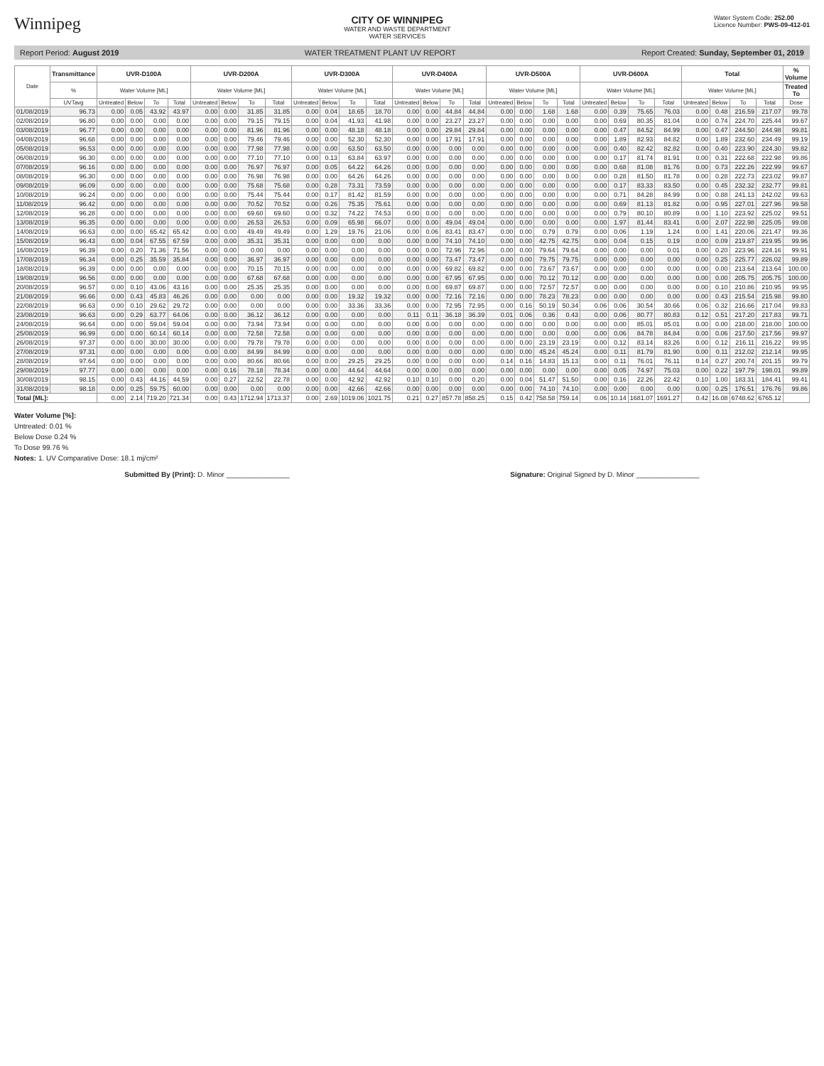Winnipeg
CITY OF WINNIPEG
WATER AND WASTE DEPARTMENT
WATER SERVICES
Water System Code: 252.00
Licence Number: PWS-09-412-01
Report Period: August 2019 WATER TREATMENT PLANT UV REPORT Report Created: Sunday, September 01, 2019
| Date | Transmittance | UVR-D100A | | | | UVR-D200A | | | | UVR-D300A | | | | UVR-D400A | | | | UVR-D500A | | | | UVR-D600A | | | | Total | | | | % Volume |
| --- | --- | --- | --- | --- | --- | --- | --- | --- | --- | --- | --- | --- | --- | --- | --- | --- | --- | --- | --- | --- | --- | --- | --- | --- | --- | --- | --- | --- | --- | --- |
| | % | Water Volume [ML] | | | | Water Volume [ML] | | | | Water Volume [ML] | | | | Water Volume [ML] | | | | Water Volume [ML] | | | | Water Volume [ML] | | | | Water Volume [ML] | | | | Treated To |
| | UVTavg | Untreated | Below | To | Total | Untreated | Below | To | Total | Untreated | Below | To | Total | Untreated | Below | To | Total | Untreated | Below | To | Total | Untreated | Below | To | Total | Untreated | Below | To | Total | Dose |
| 01/08/2019 | 96.73 | 0.00 | 0.05 | 43.92 | 43.97 | 0.00 | 0.00 | 31.85 | 31.85 | 0.00 | 0.04 | 18.65 | 18.70 | 0.00 | 0.00 | 44.84 | 44.84 | 0.00 | 0.00 | 1.68 | 1.68 | 0.00 | 0.39 | 75.65 | 76.03 | 0.00 | 0.48 | 216.59 | 217.07 | 99.78 |
| 02/08/2019 | 96.80 | 0.00 | 0.00 | 0.00 | 0.00 | 0.00 | 0.00 | 79.15 | 79.15 | 0.00 | 0.04 | 41.93 | 41.98 | 0.00 | 0.00 | 23.27 | 23.27 | 0.00 | 0.00 | 0.00 | 0.00 | 0.00 | 0.69 | 80.35 | 81.04 | 0.00 | 0.74 | 224.70 | 225.44 | 99.67 |
| 03/08/2019 | 96.77 | 0.00 | 0.00 | 0.00 | 0.00 | 0.00 | 0.00 | 81.96 | 81.96 | 0.00 | 0.00 | 48.18 | 48.18 | 0.00 | 0.00 | 29.84 | 29.84 | 0.00 | 0.00 | 0.00 | 0.00 | 0.00 | 0.47 | 84.52 | 84.99 | 0.00 | 0.47 | 244.50 | 244.98 | 99.81 |
| 04/08/2019 | 96.68 | 0.00 | 0.00 | 0.00 | 0.00 | 0.00 | 0.00 | 79.46 | 79.46 | 0.00 | 0.00 | 52.30 | 52.30 | 0.00 | 0.00 | 17.91 | 17.91 | 0.00 | 0.00 | 0.00 | 0.00 | 0.00 | 1.89 | 82.93 | 84.82 | 0.00 | 1.89 | 232.60 | 234.49 | 99.19 |
| 05/08/2019 | 96.53 | 0.00 | 0.00 | 0.00 | 0.00 | 0.00 | 0.00 | 77.98 | 77.98 | 0.00 | 0.00 | 63.50 | 63.50 | 0.00 | 0.00 | 0.00 | 0.00 | 0.00 | 0.00 | 0.00 | 0.00 | 0.00 | 0.40 | 82.42 | 82.82 | 0.00 | 0.40 | 223.90 | 224.30 | 99.82 |
| 06/08/2019 | 96.30 | 0.00 | 0.00 | 0.00 | 0.00 | 0.00 | 0.00 | 77.10 | 77.10 | 0.00 | 0.13 | 63.84 | 63.97 | 0.00 | 0.00 | 0.00 | 0.00 | 0.00 | 0.00 | 0.00 | 0.00 | 0.00 | 0.17 | 81.74 | 81.91 | 0.00 | 0.31 | 222.68 | 222.98 | 99.86 |
| 07/08/2019 | 96.16 | 0.00 | 0.00 | 0.00 | 0.00 | 0.00 | 0.00 | 76.97 | 76.97 | 0.00 | 0.05 | 64.22 | 64.26 | 0.00 | 0.00 | 0.00 | 0.00 | 0.00 | 0.00 | 0.00 | 0.00 | 0.00 | 0.68 | 81.08 | 81.76 | 0.00 | 0.73 | 222.26 | 222.99 | 99.67 |
| 08/08/2019 | 96.30 | 0.00 | 0.00 | 0.00 | 0.00 | 0.00 | 0.00 | 76.98 | 76.98 | 0.00 | 0.00 | 64.26 | 64.26 | 0.00 | 0.00 | 0.00 | 0.00 | 0.00 | 0.00 | 0.00 | 0.00 | 0.00 | 0.28 | 81.50 | 81.78 | 0.00 | 0.28 | 222.73 | 223.02 | 99.87 |
| 09/08/2019 | 96.09 | 0.00 | 0.00 | 0.00 | 0.00 | 0.00 | 0.00 | 75.68 | 75.68 | 0.00 | 0.28 | 73.31 | 73.59 | 0.00 | 0.00 | 0.00 | 0.00 | 0.00 | 0.00 | 0.00 | 0.00 | 0.00 | 0.17 | 83.33 | 83.50 | 0.00 | 0.45 | 232.32 | 232.77 | 99.81 |
| 10/08/2019 | 96.24 | 0.00 | 0.00 | 0.00 | 0.00 | 0.00 | 0.00 | 75.44 | 75.44 | 0.00 | 0.17 | 81.42 | 81.59 | 0.00 | 0.00 | 0.00 | 0.00 | 0.00 | 0.00 | 0.00 | 0.00 | 0.00 | 0.71 | 84.28 | 84.99 | 0.00 | 0.88 | 241.13 | 242.02 | 99.63 |
| 11/08/2019 | 96.42 | 0.00 | 0.00 | 0.00 | 0.00 | 0.00 | 0.00 | 70.52 | 70.52 | 0.00 | 0.26 | 75.35 | 75.61 | 0.00 | 0.00 | 0.00 | 0.00 | 0.00 | 0.00 | 0.00 | 0.00 | 0.00 | 0.69 | 81.13 | 81.82 | 0.00 | 0.95 | 227.01 | 227.96 | 99.58 |
| 12/08/2019 | 96.28 | 0.00 | 0.00 | 0.00 | 0.00 | 0.00 | 0.00 | 69.60 | 69.60 | 0.00 | 0.32 | 74.22 | 74.53 | 0.00 | 0.00 | 0.00 | 0.00 | 0.00 | 0.00 | 0.00 | 0.00 | 0.00 | 0.79 | 80.10 | 80.89 | 0.00 | 1.10 | 223.92 | 225.02 | 99.51 |
| 13/08/2019 | 96.35 | 0.00 | 0.00 | 0.00 | 0.00 | 0.00 | 0.00 | 26.53 | 26.53 | 0.00 | 0.09 | 65.98 | 66.07 | 0.00 | 0.00 | 49.04 | 49.04 | 0.00 | 0.00 | 0.00 | 0.00 | 0.00 | 1.97 | 81.44 | 83.41 | 0.00 | 2.07 | 222.98 | 225.05 | 99.08 |
| 14/08/2019 | 96.63 | 0.00 | 0.00 | 65.42 | 65.42 | 0.00 | 0.00 | 49.49 | 49.49 | 0.00 | 1.29 | 19.76 | 21.06 | 0.00 | 0.06 | 83.41 | 83.47 | 0.00 | 0.00 | 0.79 | 0.79 | 0.00 | 0.06 | 1.19 | 1.24 | 0.00 | 1.41 | 220.06 | 221.47 | 99.36 |
| 15/08/2019 | 96.43 | 0.00 | 0.04 | 67.55 | 67.59 | 0.00 | 0.00 | 35.31 | 35.31 | 0.00 | 0.00 | 0.00 | 0.00 | 0.00 | 0.00 | 74.10 | 74.10 | 0.00 | 0.00 | 42.75 | 42.75 | 0.00 | 0.04 | 0.15 | 0.19 | 0.00 | 0.09 | 219.87 | 219.95 | 99.96 |
| 16/08/2019 | 96.39 | 0.00 | 0.20 | 71.36 | 71.56 | 0.00 | 0.00 | 0.00 | 0.00 | 0.00 | 0.00 | 0.00 | 0.00 | 0.00 | 0.00 | 72.96 | 72.96 | 0.00 | 0.00 | 79.64 | 79.64 | 0.00 | 0.00 | 0.00 | 0.01 | 0.00 | 0.20 | 223.96 | 224.16 | 99.91 |
| 17/08/2019 | 96.34 | 0.00 | 0.25 | 35.59 | 35.84 | 0.00 | 0.00 | 36.97 | 36.97 | 0.00 | 0.00 | 0.00 | 0.00 | 0.00 | 0.00 | 73.47 | 73.47 | 0.00 | 0.00 | 79.75 | 79.75 | 0.00 | 0.00 | 0.00 | 0.00 | 0.00 | 0.25 | 225.77 | 226.02 | 99.89 |
| 18/08/2019 | 96.39 | 0.00 | 0.00 | 0.00 | 0.00 | 0.00 | 0.00 | 70.15 | 70.15 | 0.00 | 0.00 | 0.00 | 0.00 | 0.00 | 0.00 | 69.82 | 69.82 | 0.00 | 0.00 | 73.67 | 73.67 | 0.00 | 0.00 | 0.00 | 0.00 | 0.00 | 0.00 | 213.64 | 213.64 | 100.00 |
| 19/08/2019 | 96.56 | 0.00 | 0.00 | 0.00 | 0.00 | 0.00 | 0.00 | 67.68 | 67.68 | 0.00 | 0.00 | 0.00 | 0.00 | 0.00 | 0.00 | 67.95 | 67.95 | 0.00 | 0.00 | 70.12 | 70.12 | 0.00 | 0.00 | 0.00 | 0.00 | 0.00 | 0.00 | 205.75 | 205.75 | 100.00 |
| 20/08/2019 | 96.57 | 0.00 | 0.10 | 43.06 | 43.16 | 0.00 | 0.00 | 25.35 | 25.35 | 0.00 | 0.00 | 0.00 | 0.00 | 0.00 | 0.00 | 69.87 | 69.87 | 0.00 | 0.00 | 72.57 | 72.57 | 0.00 | 0.00 | 0.00 | 0.00 | 0.00 | 0.10 | 210.86 | 210.95 | 99.95 |
| 21/08/2019 | 96.66 | 0.00 | 0.43 | 45.83 | 46.26 | 0.00 | 0.00 | 0.00 | 0.00 | 0.00 | 0.00 | 19.32 | 19.32 | 0.00 | 0.00 | 72.16 | 72.16 | 0.00 | 0.00 | 78.23 | 78.23 | 0.00 | 0.00 | 0.00 | 0.00 | 0.00 | 0.43 | 215.54 | 215.98 | 99.80 |
| 22/08/2019 | 96.63 | 0.00 | 0.10 | 29.62 | 29.72 | 0.00 | 0.00 | 0.00 | 0.00 | 0.00 | 0.00 | 33.36 | 33.36 | 0.00 | 0.00 | 72.95 | 72.95 | 0.00 | 0.16 | 50.19 | 50.34 | 0.06 | 0.06 | 30.54 | 30.66 | 0.06 | 0.32 | 216.66 | 217.04 | 99.83 |
| 23/08/2019 | 96.63 | 0.00 | 0.29 | 63.77 | 64.06 | 0.00 | 0.00 | 36.12 | 36.12 | 0.00 | 0.00 | 0.00 | 0.00 | 0.11 | 0.11 | 36.18 | 36.39 | 0.01 | 0.06 | 0.36 | 0.43 | 0.00 | 0.06 | 80.77 | 80.83 | 0.12 | 0.51 | 217.20 | 217.83 | 99.71 |
| 24/08/2019 | 96.64 | 0.00 | 0.00 | 59.04 | 59.04 | 0.00 | 0.00 | 73.94 | 73.94 | 0.00 | 0.00 | 0.00 | 0.00 | 0.00 | 0.00 | 0.00 | 0.00 | 0.00 | 0.00 | 0.00 | 0.00 | 0.00 | 0.00 | 85.01 | 85.01 | 0.00 | 0.00 | 218.00 | 218.00 | 100.00 |
| 25/08/2019 | 96.99 | 0.00 | 0.00 | 60.14 | 60.14 | 0.00 | 0.00 | 72.58 | 72.58 | 0.00 | 0.00 | 0.00 | 0.00 | 0.00 | 0.00 | 0.00 | 0.00 | 0.00 | 0.00 | 0.00 | 0.00 | 0.00 | 0.06 | 84.78 | 84.84 | 0.00 | 0.06 | 217.50 | 217.56 | 99.97 |
| 26/08/2019 | 97.37 | 0.00 | 0.00 | 30.00 | 30.00 | 0.00 | 0.00 | 79.78 | 79.78 | 0.00 | 0.00 | 0.00 | 0.00 | 0.00 | 0.00 | 0.00 | 0.00 | 0.00 | 0.00 | 23.19 | 23.19 | 0.00 | 0.12 | 83.14 | 83.26 | 0.00 | 0.12 | 216.11 | 216.22 | 99.95 |
| 27/08/2019 | 97.31 | 0.00 | 0.00 | 0.00 | 0.00 | 0.00 | 0.00 | 84.99 | 84.99 | 0.00 | 0.00 | 0.00 | 0.00 | 0.00 | 0.00 | 0.00 | 0.00 | 0.00 | 0.00 | 45.24 | 45.24 | 0.00 | 0.11 | 81.79 | 81.90 | 0.00 | 0.11 | 212.02 | 212.14 | 99.95 |
| 28/08/2019 | 97.64 | 0.00 | 0.00 | 0.00 | 0.00 | 0.00 | 0.00 | 80.66 | 80.66 | 0.00 | 0.00 | 29.25 | 29.25 | 0.00 | 0.00 | 0.00 | 0.00 | 0.14 | 0.16 | 14.83 | 15.13 | 0.00 | 0.11 | 76.01 | 76.11 | 0.14 | 0.27 | 200.74 | 201.15 | 99.79 |
| 29/08/2019 | 97.77 | 0.00 | 0.00 | 0.00 | 0.00 | 0.00 | 0.16 | 78.18 | 78.34 | 0.00 | 0.00 | 44.64 | 44.64 | 0.00 | 0.00 | 0.00 | 0.00 | 0.00 | 0.00 | 0.00 | 0.00 | 0.00 | 0.05 | 74.97 | 75.03 | 0.00 | 0.22 | 197.79 | 198.01 | 99.89 |
| 30/08/2019 | 98.15 | 0.00 | 0.43 | 44.16 | 44.59 | 0.00 | 0.27 | 22.52 | 22.78 | 0.00 | 0.00 | 42.92 | 42.92 | 0.10 | 0.10 | 0.00 | 0.20 | 0.00 | 0.04 | 51.47 | 51.50 | 0.00 | 0.16 | 22.26 | 22.42 | 0.10 | 1.00 | 183.31 | 184.41 | 99.41 |
| 31/08/2019 | 98.18 | 0.00 | 0.25 | 59.75 | 60.00 | 0.00 | 0.00 | 0.00 | 0.00 | 0.00 | 0.00 | 42.66 | 42.66 | 0.00 | 0.00 | 0.00 | 0.00 | 0.00 | 0.00 | 74.10 | 74.10 | 0.00 | 0.00 | 0.00 | 0.00 | 0.00 | 0.25 | 176.51 | 176.76 | 99.86 |
| Total [ML]: | | 0.00 | 2.14 | 719.20 | 721.34 | 0.00 | 0.43 | 1712.94 | 1713.37 | 0.00 | 2.69 | 1019.06 | 1021.75 | 0.21 | 0.27 | 857.78 | 858.25 | 0.15 | 0.42 | 758.58 | 759.14 | 0.06 | 10.14 | 1681.07 | 1691.27 | 0.42 | 16.08 | 6748.62 | 6765.12 | |
Water Volume [%]:
Untreated: 0.01 %
Below Dose 0.24 %
To Dose 99.76 %
Notes: 1. UV Comparative Dose: 18.1 mj/cm²
Submitted By (Print): D. Minor ________________ Signature: Original Signed by D. Minor ________________